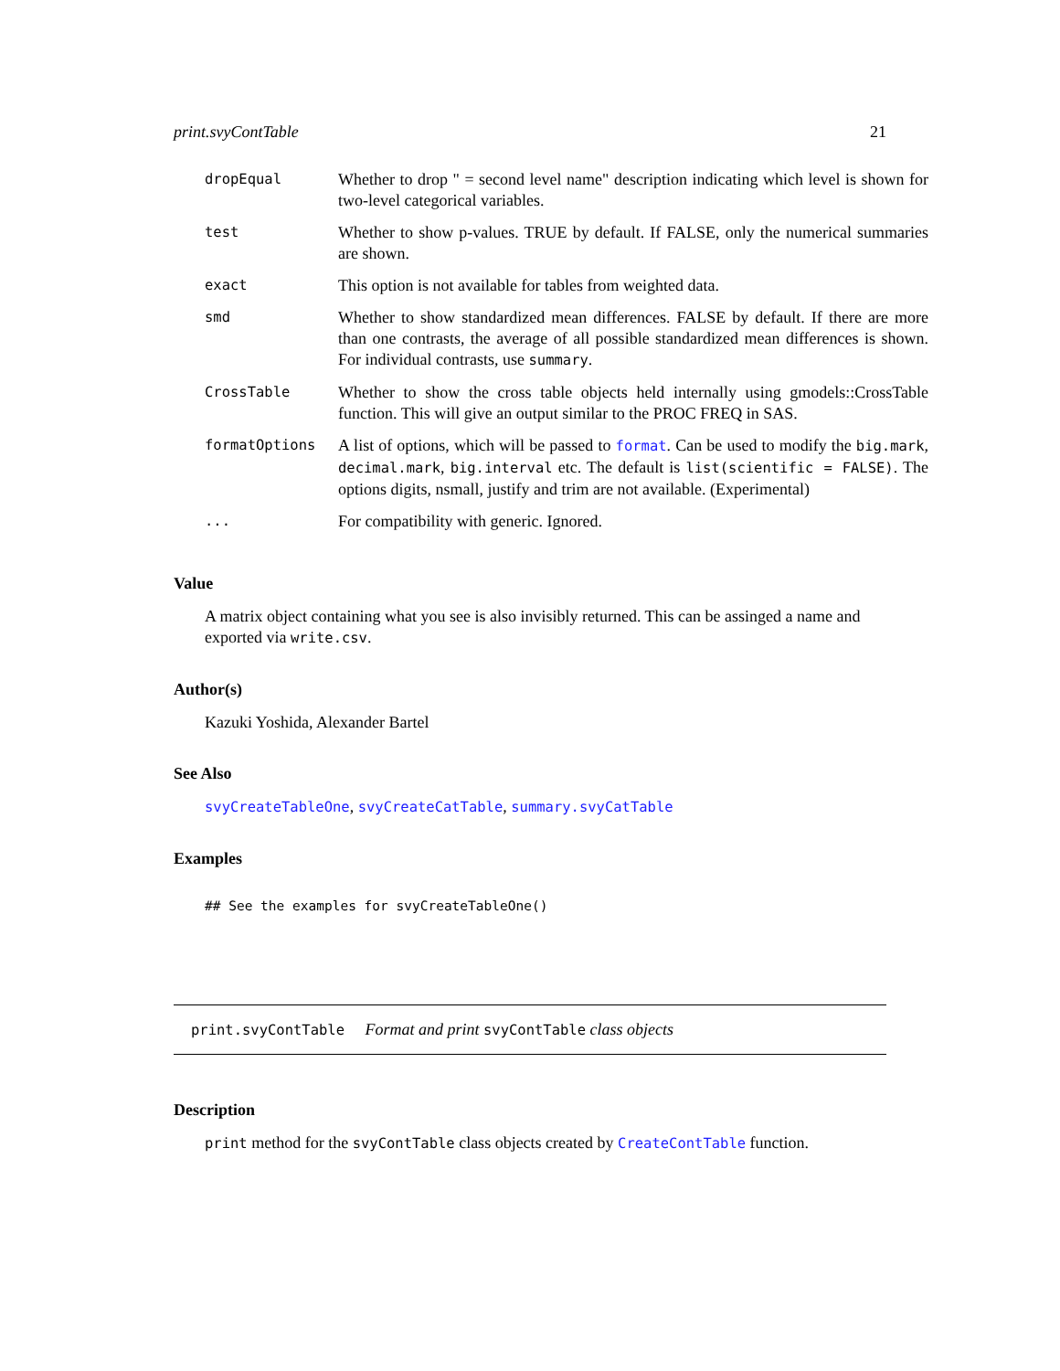print.svyContTable 21
| dropEqual | Whether to drop " = second level name" description indicating which level is shown for two-level categorical variables. |
| test | Whether to show p-values. TRUE by default. If FALSE, only the numerical summaries are shown. |
| exact | This option is not available for tables from weighted data. |
| smd | Whether to show standardized mean differences. FALSE by default. If there are more than one contrasts, the average of all possible standardized mean differences is shown. For individual contrasts, use summary . |
| CrossTable | Whether to show the cross table objects held internally using gmodels::CrossTable function. This will give an output similar to the PROC FREQ in SAS. |
| formatOptions | A list of options, which will be passed to format . Can be used to modify the big.mark , decimal.mark , big.interval etc. The default is list(scientific = FALSE) . The options digits, nsmall, justify and trim are not available. (Experimental) |
| ... | For compatibility with generic. Ignored. |
Value
A matrix object containing what you see is also invisibly returned. This can be assinged a name and exported via write.csv.
Author(s)
Kazuki Yoshida, Alexander Bartel
See Also
svyCreateTableOne, svyCreateCatTable, summary.svyCatTable
Examples
## See the examples for svyCreateTableOne()
print.svyContTable Format and print svyContTable class objects
Description
print method for the svyContTable class objects created by CreateContTable function.